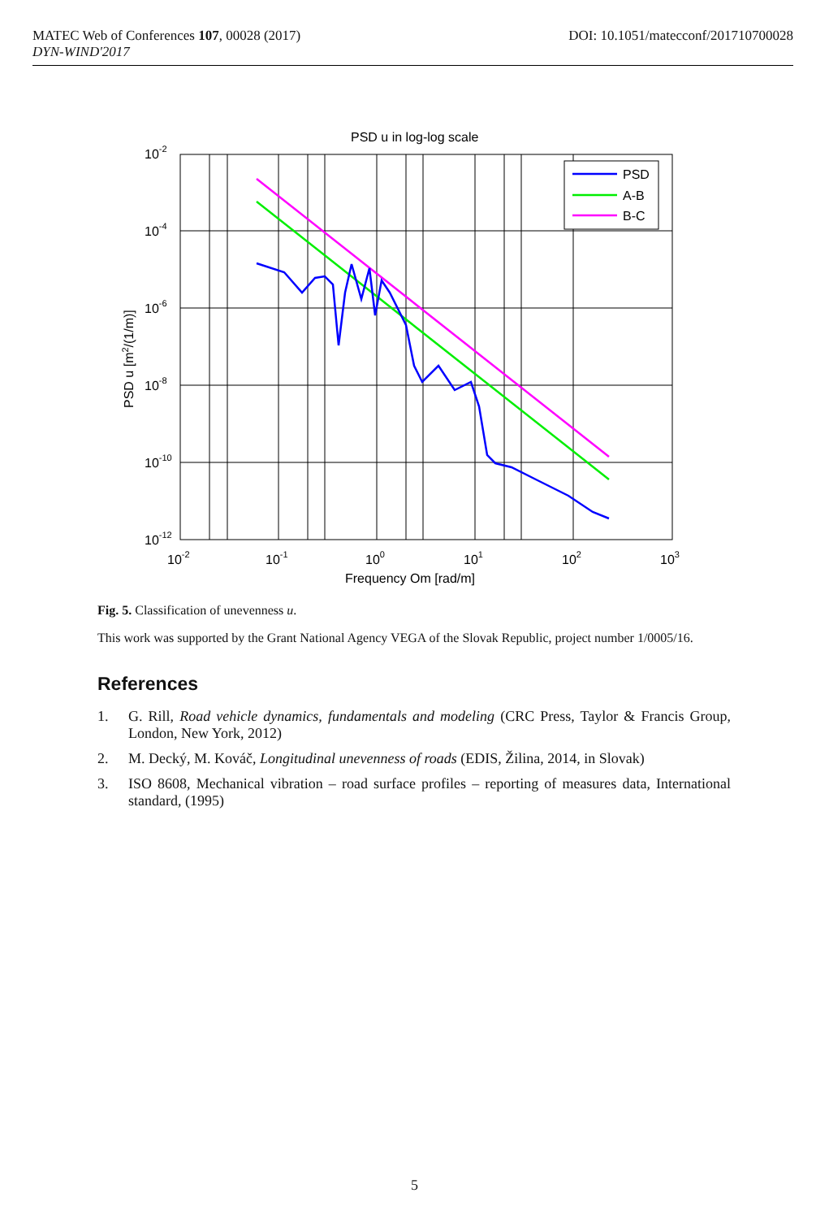MATEC Web of Conferences 107, 00028 (2017) DOI: 10.1051/matecconf/201710700028
DYN-WIND'2017
PSD u in log-log scale
10-2
10-4
10-6
10-8
10-10
10-12
10-2
10-1
100
101
102
103
Frequency Om [rad/m]
PSD u [m2/(1/m)]
PSD
A-B
B-C
Fig. 5. Classification of unevenness u.
This work was supported by the Grant National Agency VEGA of the Slovak Republic, project number 1/0005/16.
References
1. G. Rill, Road vehicle dynamics, fundamentals and modeling (CRC Press, Taylor & Francis Group, London, New York, 2012)
2. M. Decký, M. Kováč, Longitudinal unevenness of roads (EDIS, Žilina, 2014, in Slovak)
3. ISO 8608, Mechanical vibration – road surface profiles – reporting of measures data, International standard, (1995)
5